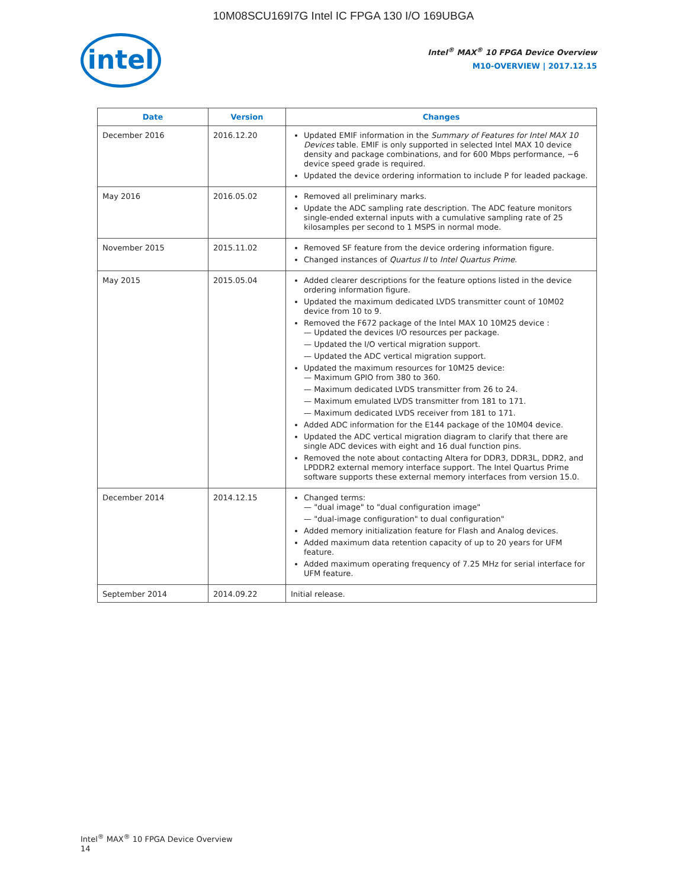10M08SCU169I7G Intel IC FPGA 130 I/O 169UBGA
intel
Intel<sup>®</sup> MAX<sup>®</sup> 10 FPGA Device Overview
M10-OVERVIEW | 2017.12.15
| Date | Version | Changes |
| --- | --- | --- |
| December 2016 | 2016.12.20 | Updated EMIF information in the Summary of Features for Intel MAX 10 Devices table. EMIF is only supported in selected Intel MAX 10 device density and package combinations, and for 600 Mbps performance, −6 device speed grade is required. Updated the device ordering information to include P for leaded package. |
| May 2016 | 2016.05.02 | Removed all preliminary marks. Update the ADC sampling rate description. The ADC feature monitors single-ended external inputs with a cumulative sampling rate of 25 kilosamples per second to 1 MSPS in normal mode. |
| November 2015 | 2015.11.02 | Removed SF feature from the device ordering information figure. Changed instances of Quartus II to Intel Quartus Prime . |
| May 2015 | 2015.05.04 | Added clearer descriptions for the feature options listed in the device ordering information figure. Updated the maximum dedicated LVDS transmitter count of 10M02 device from 10 to 9. Removed the F672 package of the Intel MAX 10 10M25 device : Updated the devices I/O resources per package. Updated the I/O vertical migration support. Updated the ADC vertical migration support. Updated the maximum resources for 10M25 device: Maximum GPIO from 380 to 360. Maximum dedicated LVDS transmitter from 26 to 24. Maximum emulated LVDS transmitter from 181 to 171. Maximum dedicated LVDS receiver from 181 to 171. Added ADC information for the E144 package of the 10M04 device. Updated the ADC vertical migration diagram to clarify that there are single ADC devices with eight and 16 dual function pins. Removed the note about contacting Altera for DDR3, DDR3L, DDR2, and LPDDR2 external memory interface support. The Intel Quartus Prime software supports these external memory interfaces from version 15.0. |
| December 2014 | 2014.12.15 | Changed terms: "dual image" to "dual configuration image" "dual-image configuration" to dual configuration" Added memory initialization feature for Flash and Analog devices. Added maximum data retention capacity of up to 20 years for UFM feature. Added maximum operating frequency of 7.25 MHz for serial interface for UFM feature. |
| September 2014 | 2014.09.22 | Initial release. |
Intel<sup>®</sup> MAX<sup>®</sup> 10 FPGA Device Overview
14